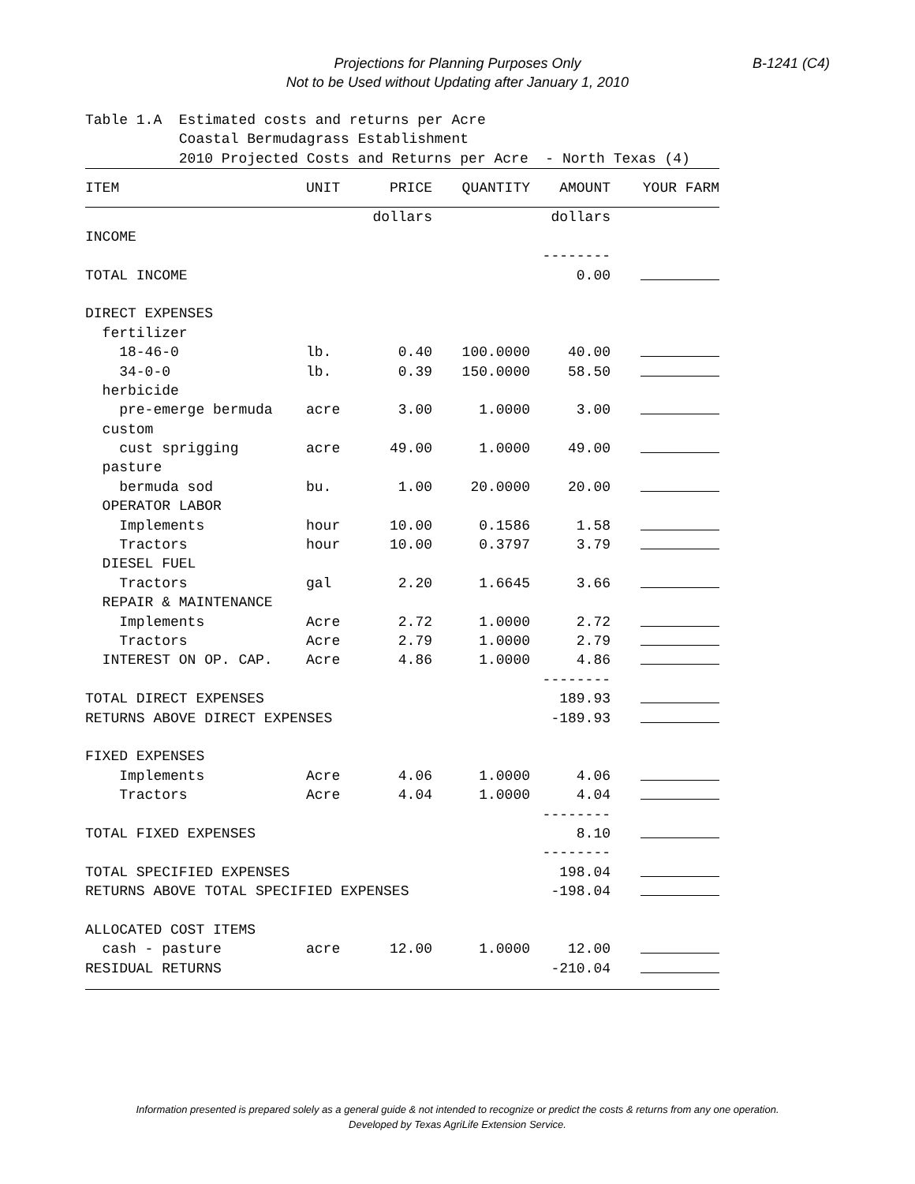Projections for Planning Purposes Only
Not to be Used without Updating after January 1, 2010
B-1241 (C4)
Table 1.A Estimated costs and returns per Acre Coastal Bermudagrass Establishment 2010 Projected Costs and Returns per Acre - North Texas (4)
| ITEM | UNIT | PRICE | QUANTITY | AMOUNT | YOUR FARM |
| --- | --- | --- | --- | --- | --- |
| | | dollars | | dollars | |
| INCOME | | | | | |
| | | | | -------- | |
| TOTAL INCOME | | | | 0.00 | |
| DIRECT EXPENSES | | | | | |
| fertilizer | | | | | |
| 18-46-0 | lb. | 0.40 | 100.0000 | 40.00 | |
| 34-0-0 | lb. | 0.39 | 150.0000 | 58.50 | |
| herbicide | | | | | |
| pre-emerge bermuda | acre | 3.00 | 1.0000 | 3.00 | |
| custom | | | | | |
| cust sprigging | acre | 49.00 | 1.0000 | 49.00 | |
| pasture | | | | | |
| bermuda sod | bu. | 1.00 | 20.0000 | 20.00 | |
| OPERATOR LABOR | | | | | |
| Implements | hour | 10.00 | 0.1586 | 1.58 | |
| Tractors | hour | 10.00 | 0.3797 | 3.79 | |
| DIESEL FUEL | | | | | |
| Tractors | gal | 2.20 | 1.6645 | 3.66 | |
| REPAIR & MAINTENANCE | | | | | |
| Implements | Acre | 2.72 | 1.0000 | 2.72 | |
| Tractors | Acre | 2.79 | 1.0000 | 2.79 | |
| INTEREST ON OP. CAP. | Acre | 4.86 | 1.0000 | 4.86 | |
| | | | | -------- | |
| TOTAL DIRECT EXPENSES | | | | 189.93 | |
| RETURNS ABOVE DIRECT EXPENSES | | | | -189.93 | |
| FIXED EXPENSES | | | | | |
| Implements | Acre | 4.06 | 1.0000 | 4.06 | |
| Tractors | Acre | 4.04 | 1.0000 | 4.04 | |
| | | | | -------- | |
| TOTAL FIXED EXPENSES | | | | 8.10 | |
| | | | | -------- | |
| TOTAL SPECIFIED EXPENSES | | | | 198.04 | |
| RETURNS ABOVE TOTAL SPECIFIED EXPENSES | | | | -198.04 | |
| ALLOCATED COST ITEMS | | | | | |
| cash - pasture | acre | 12.00 | 1.0000 | 12.00 | |
| RESIDUAL RETURNS | | | | -210.04 | |
Information presented is prepared solely as a general guide & not intended to recognize or predict the costs & returns from any one operation.
Developed by Texas AgriLife Extension Service.